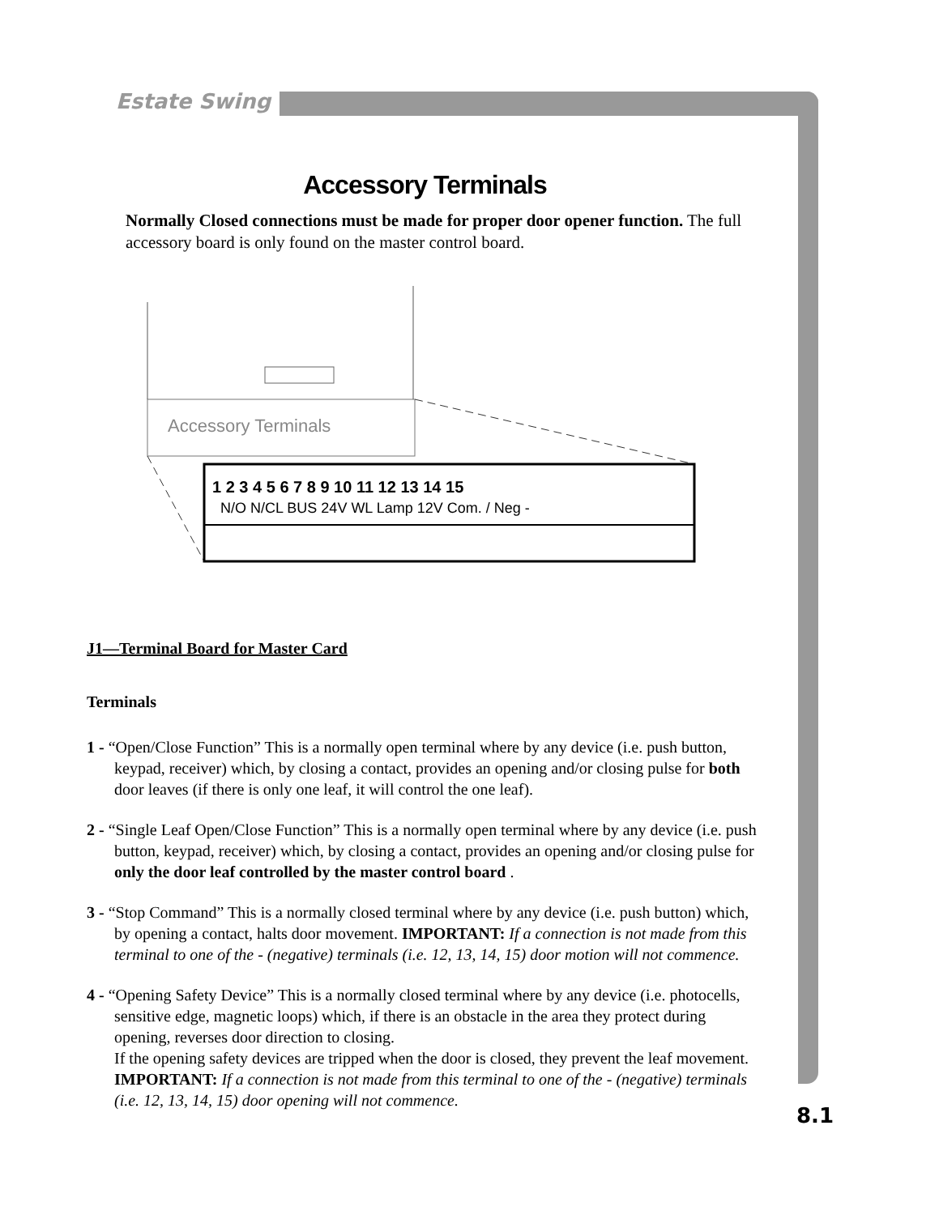Estate Swing
Accessory Terminals
Normally Closed connections must be made for proper door opener function. The full accessory board is only found on the master control board.
Accessory Terminals
1 2 3 4 5 6 7 8 9 10 11 12 13 14 15
N/O N/CL BUS 24V WL Lamp 12V Com. / Neg -
J1—Terminal Board for Master Card
Terminals
1 - “Open/Close Function” This is a normally open terminal where by any device (i.e. push button, keypad, receiver) which, by closing a contact, provides an opening and/or closing pulse for both door leaves (if there is only one leaf, it will control the one leaf).
2 - “Single Leaf Open/Close Function” This is a normally open terminal where by any device (i.e. push button, keypad, receiver) which, by closing a contact, provides an opening and/or closing pulse for only the door leaf controlled by the master control board .
3 - “Stop Command” This is a normally closed terminal where by any device (i.e. push button) which, by opening a contact, halts door movement. IMPORTANT: If a connection is not made from this terminal to one of the - (negative) terminals (i.e. 12, 13, 14, 15) door motion will not commence.
4 - “Opening Safety Device” This is a normally closed terminal where by any device (i.e. photocells, sensitive edge, magnetic loops) which, if there is an obstacle in the area they protect during opening, reverses door direction to closing.
If the opening safety devices are tripped when the door is closed, they prevent the leaf movement.
IMPORTANT: If a connection is not made from this terminal to one of the - (negative) terminals (i.e. 12, 13, 14, 15) door opening will not commence.
8.1